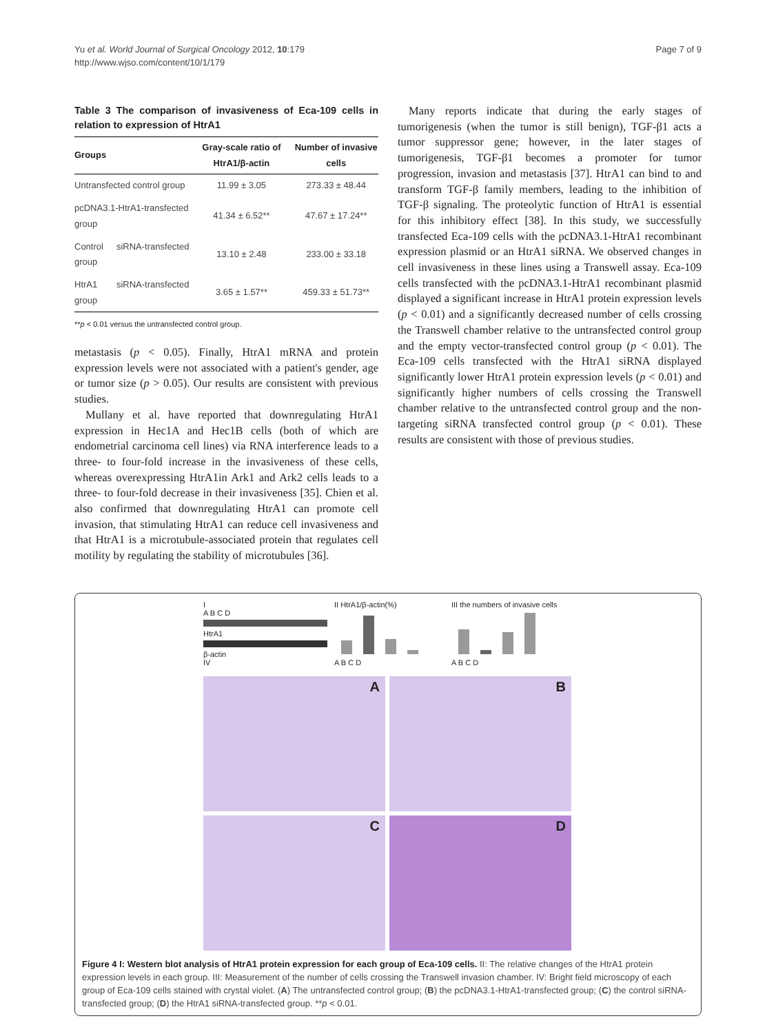Yu et al. World Journal of Surgical Oncology 2012, 10:179
http://www.wjso.com/content/10/1/179
Page 7 of 9
Table 3 The comparison of invasiveness of Eca-109 cells in relation to expression of HtrA1
| Groups | Gray-scale ratio of HtrA1/β-actin | Number of invasive cells |
| --- | --- | --- |
| Untransfected control group | 11.99 ± 3.05 | 273.33 ± 48.44 |
| pcDNA3.1-HtrA1-transfected group | 41.34 ± 6.52** | 47.67 ± 17.24** |
| Control siRNA-transfected group | 13.10 ± 2.48 | 233.00 ± 33.18 |
| HtrA1 siRNA-transfected group | 3.65 ± 1.57** | 459.33 ± 51.73** |
**p < 0.01 versus the untransfected control group.
metastasis (p < 0.05). Finally, HtrA1 mRNA and protein expression levels were not associated with a patient's gender, age or tumor size (p > 0.05). Our results are consistent with previous studies.
Mullany et al. have reported that downregulating HtrA1 expression in Hec1A and Hec1B cells (both of which are endometrial carcinoma cell lines) via RNA interference leads to a three- to four-fold increase in the invasiveness of these cells, whereas overexpressing HtrA1in Ark1 and Ark2 cells leads to a three- to four-fold decrease in their invasiveness [35]. Chien et al. also confirmed that downregulating HtrA1 can promote cell invasion, that stimulating HtrA1 can reduce cell invasiveness and that HtrA1 is a microtubule-associated protein that regulates cell motility by regulating the stability of microtubules [36].
Many reports indicate that during the early stages of tumorigenesis (when the tumor is still benign), TGF-β1 acts a tumor suppressor gene; however, in the later stages of tumorigenesis, TGF-β1 becomes a promoter for tumor progression, invasion and metastasis [37]. HtrA1 can bind to and transform TGF-β family members, leading to the inhibition of TGF-β signaling. The proteolytic function of HtrA1 is essential for this inhibitory effect [38]. In this study, we successfully transfected Eca-109 cells with the pcDNA3.1-HtrA1 recombinant expression plasmid or an HtrA1 siRNA. We observed changes in cell invasiveness in these lines using a Transwell assay. Eca-109 cells transfected with the pcDNA3.1-HtrA1 recombinant plasmid displayed a significant increase in HtrA1 protein expression levels (p < 0.01) and a significantly decreased number of cells crossing the Transwell chamber relative to the untransfected control group and the empty vector-transfected control group (p < 0.01). The Eca-109 cells transfected with the HtrA1 siRNA displayed significantly lower HtrA1 protein expression levels (p < 0.01) and significantly higher numbers of cells crossing the Transwell chamber relative to the untransfected control group and the non-targeting siRNA transfected control group (p < 0.01). These results are consistent with those of previous studies.
I
A B C D
HtrA1
β-actin
IV
II HtrA1/β-actin(%)
A B C D
III the numbers of invasive cells
A B C D
A
B
C
D
Figure 4 I: Western blot analysis of HtrA1 protein expression for each group of Eca-109 cells. II: The relative changes of the HtrA1 protein expression levels in each group. III: Measurement of the number of cells crossing the Transwell invasion chamber. IV: Bright field microscopy of each group of Eca-109 cells stained with crystal violet. (A) The untransfected control group; (B) the pcDNA3.1-HtrA1-transfected group; (C) the control siRNA-transfected group; (D) the HtrA1 siRNA-transfected group. **p < 0.01.